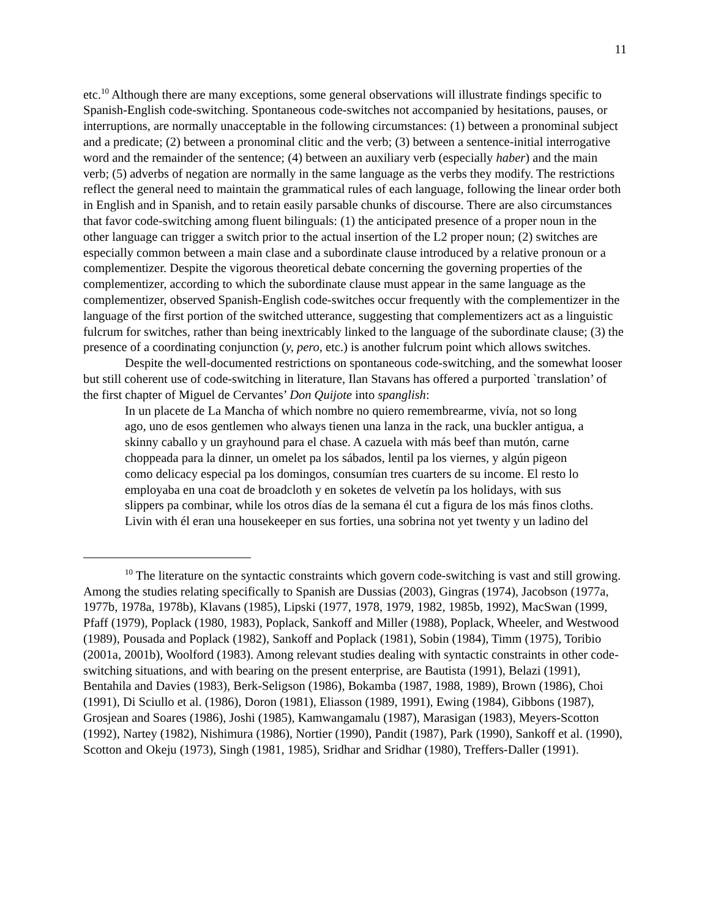11
etc.<sup>10</sup> Although there are many exceptions, some general observations will illustrate findings specific to Spanish-English code-switching. Spontaneous code-switches not accompanied by hesitations, pauses, or interruptions, are normally unacceptable in the following circumstances: (1) between a pronominal subject and a predicate; (2) between a pronominal clitic and the verb; (3) between a sentence-initial interrogative word and the remainder of the sentence; (4) between an auxiliary verb (especially haber) and the main verb; (5) adverbs of negation are normally in the same language as the verbs they modify. The restrictions reflect the general need to maintain the grammatical rules of each language, following the linear order both in English and in Spanish, and to retain easily parsable chunks of discourse. There are also circumstances that favor code-switching among fluent bilinguals: (1) the anticipated presence of a proper noun in the other language can trigger a switch prior to the actual insertion of the L2 proper noun; (2) switches are especially common between a main clase and a subordinate clause introduced by a relative pronoun or a complementizer. Despite the vigorous theoretical debate concerning the governing properties of the complementizer, according to which the subordinate clause must appear in the same language as the complementizer, observed Spanish-English code-switches occur frequently with the complementizer in the language of the first portion of the switched utterance, suggesting that complementizers act as a linguistic fulcrum for switches, rather than being inextricably linked to the language of the subordinate clause; (3) the presence of a coordinating conjunction (y, pero, etc.) is another fulcrum point which allows switches.
Despite the well-documented restrictions on spontaneous code-switching, and the somewhat looser but still coherent use of code-switching in literature, Ilan Stavans has offered a purported `translation’ of the first chapter of Miguel de Cervantes’ Don Quijote into spanglish:
In un placete de La Mancha of which nombre no quiero remembrearme, vivía, not so long ago, uno de esos gentlemen who always tienen una lanza in the rack, una buckler antigua, a skinny caballo y un grayhound para el chase. A cazuela with más beef than mutón, carne choppeada para la dinner, un omelet pa los sábados, lentil pa los viernes, y algún pigeon como delicacy especial pa los domingos, consumían tres cuarters de su income. El resto lo employaba en una coat de broadcloth y en soketes de velvetín pa los holidays, with sus slippers pa combinar, while los otros días de la semana él cut a figura de los más finos cloths. Livin with él eran una housekeeper en sus forties, una sobrina not yet twenty y un ladino del
<sup>10</sup> The literature on the syntactic constraints which govern code-switching is vast and still growing. Among the studies relating specifically to Spanish are Dussias (2003), Gingras (1974), Jacobson (1977a, 1977b, 1978a, 1978b), Klavans (1985), Lipski (1977, 1978, 1979, 1982, 1985b, 1992), MacSwan (1999, Pfaff (1979), Poplack (1980, 1983), Poplack, Sankoff and Miller (1988), Poplack, Wheeler, and Westwood (1989), Pousada and Poplack (1982), Sankoff and Poplack (1981), Sobin (1984), Timm (1975), Toribio (2001a, 2001b), Woolford (1983). Among relevant studies dealing with syntactic constraints in other code-switching situations, and with bearing on the present enterprise, are Bautista (1991), Belazi (1991), Bentahila and Davies (1983), Berk-Seligson (1986), Bokamba (1987, 1988, 1989), Brown (1986), Choi (1991), Di Sciullo et al. (1986), Doron (1981), Eliasson (1989, 1991), Ewing (1984), Gibbons (1987), Grosjean and Soares (1986), Joshi (1985), Kamwangamalu (1987), Marasigan (1983), Meyers-Scotton (1992), Nartey (1982), Nishimura (1986), Nortier (1990), Pandit (1987), Park (1990), Sankoff et al. (1990), Scotton and Okeju (1973), Singh (1981, 1985), Sridhar and Sridhar (1980), Treffers-Daller (1991).